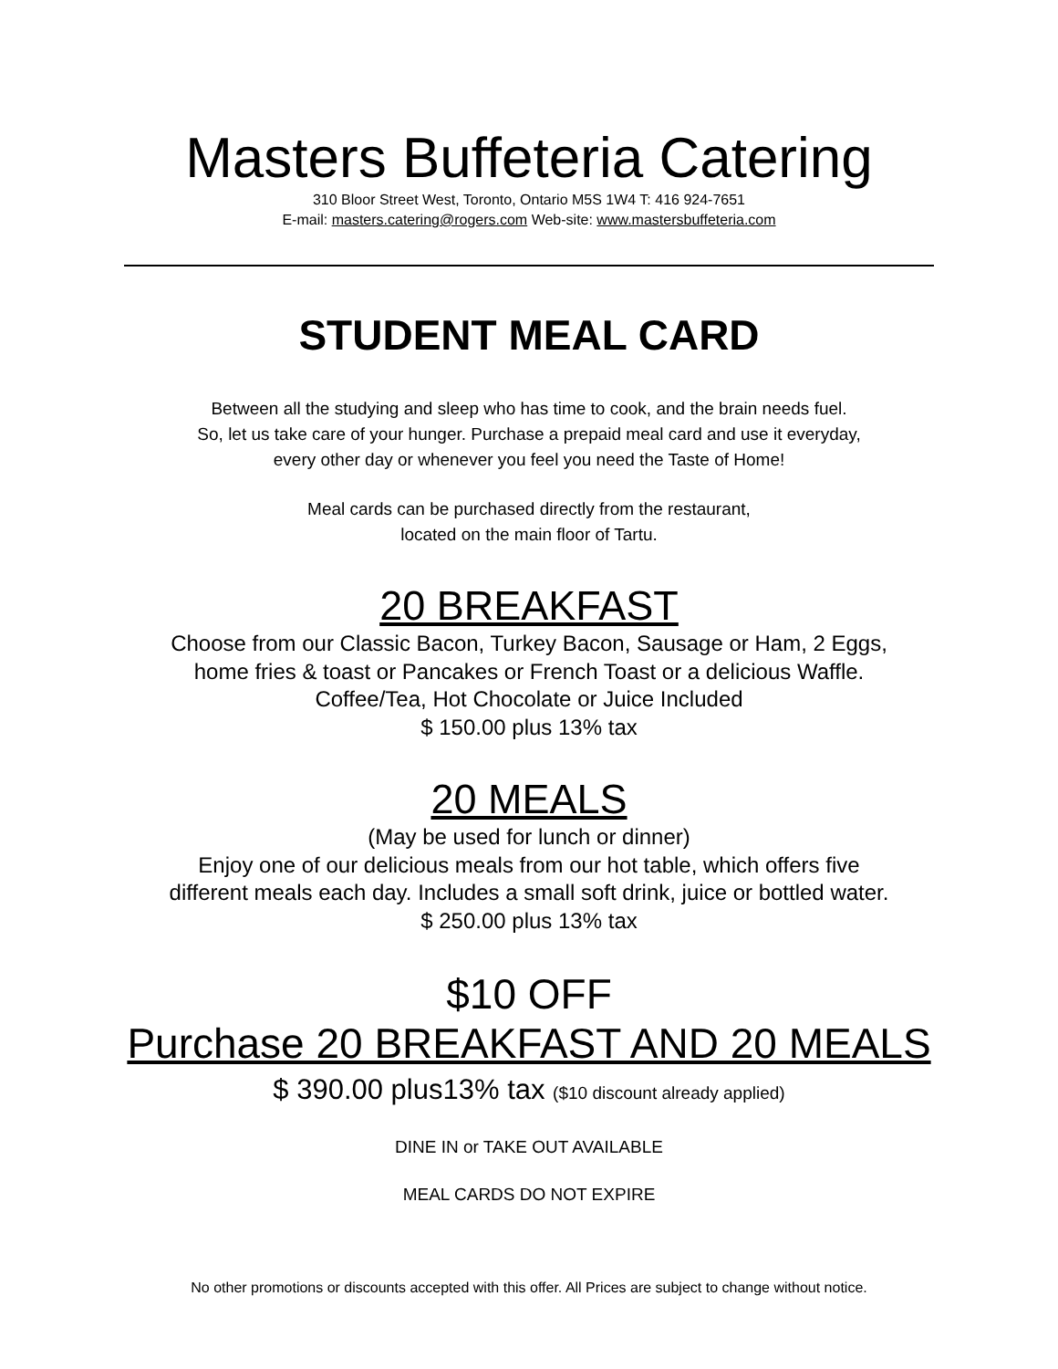Masters Buffeteria Catering
310 Bloor Street West, Toronto, Ontario M5S 1W4 T: 416 924-7651
E-mail: masters.catering@rogers.com Web-site: www.mastersbuffeteria.com
STUDENT MEAL CARD
Between all the studying and sleep who has time to cook, and the brain needs fuel.
So, let us take care of your hunger. Purchase a prepaid meal card and use it everyday,
every other day or whenever you feel you need the Taste of Home!
Meal cards can be purchased directly from the restaurant,
located on the main floor of Tartu.
20 BREAKFAST
Choose from our Classic Bacon, Turkey Bacon, Sausage or Ham, 2 Eggs,
home fries & toast or Pancakes or French Toast or a delicious Waffle.
Coffee/Tea, Hot Chocolate or Juice Included
$ 150.00 plus 13% tax
20 MEALS
(May be used for lunch or dinner)
Enjoy one of our delicious meals from our hot table, which offers five
different meals each day. Includes a small soft drink, juice or bottled water.
$ 250.00 plus 13% tax
$10 OFF
Purchase 20 BREAKFAST AND 20 MEALS
$ 390.00 plus13% tax ($10 discount already applied)
DINE IN or TAKE OUT AVAILABLE
MEAL CARDS DO NOT EXPIRE
No other promotions or discounts accepted with this offer. All Prices are subject to change without notice.